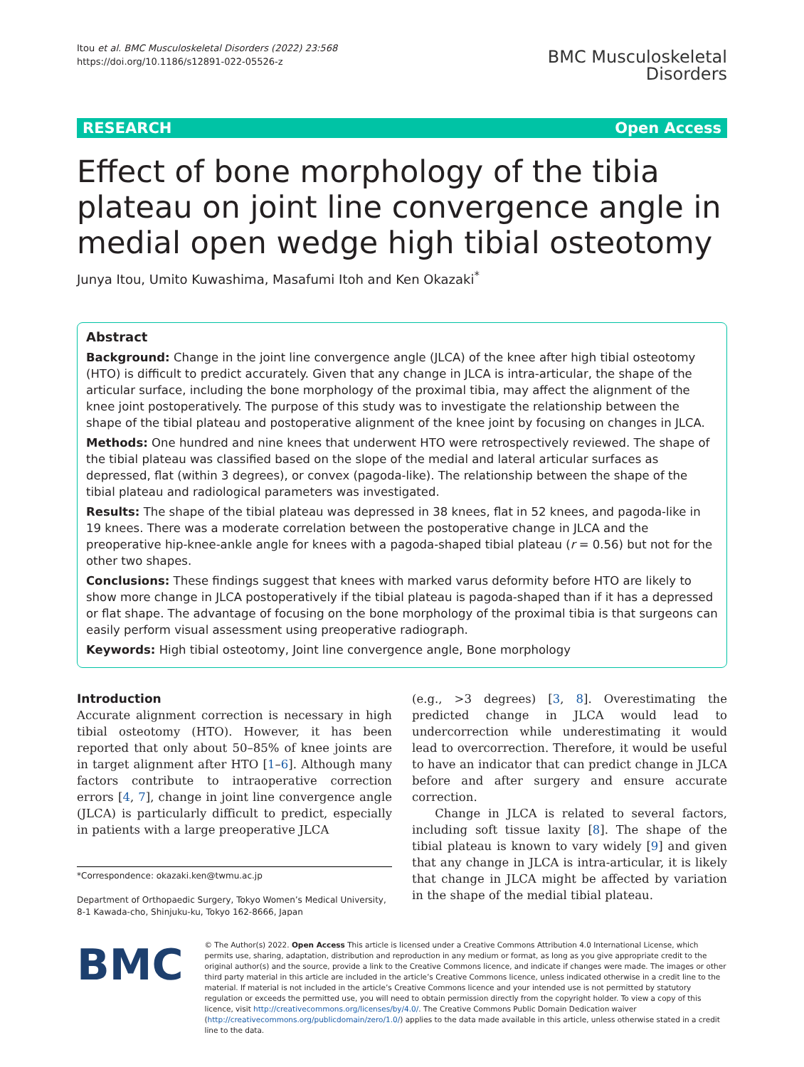Itou et al. BMC Musculoskeletal Disorders (2022) 23:568
https://doi.org/10.1186/s12891-022-05526-z
BMC Musculoskeletal
Disorders
RESEARCH Open Access
Effect of bone morphology of the tibia plateau on joint line convergence angle in medial open wedge high tibial osteotomy
Junya Itou, Umito Kuwashima, Masafumi Itoh and Ken Okazaki<sup>*</sup>
Abstract
Background: Change in the joint line convergence angle (JLCA) of the knee after high tibial osteotomy (HTO) is difficult to predict accurately. Given that any change in JLCA is intra-articular, the shape of the articular surface, including the bone morphology of the proximal tibia, may affect the alignment of the knee joint postoperatively. The purpose of this study was to investigate the relationship between the shape of the tibial plateau and postoperative alignment of the knee joint by focusing on changes in JLCA.
Methods: One hundred and nine knees that underwent HTO were retrospectively reviewed. The shape of the tibial plateau was classified based on the slope of the medial and lateral articular surfaces as depressed, flat (within 3 degrees), or convex (pagoda-like). The relationship between the shape of the tibial plateau and radiological parameters was investigated.
Results: The shape of the tibial plateau was depressed in 38 knees, flat in 52 knees, and pagoda-like in 19 knees. There was a moderate correlation between the postoperative change in JLCA and the preoperative hip-knee-ankle angle for knees with a pagoda-shaped tibial plateau (r = 0.56) but not for the other two shapes.
Conclusions: These findings suggest that knees with marked varus deformity before HTO are likely to show more change in JLCA postoperatively if the tibial plateau is pagoda-shaped than if it has a depressed or flat shape. The advantage of focusing on the bone morphology of the proximal tibia is that surgeons can easily perform visual assessment using preoperative radiograph.
Keywords: High tibial osteotomy, Joint line convergence angle, Bone morphology
Introduction
Accurate alignment correction is necessary in high tibial osteotomy (HTO). However, it has been reported that only about 50–85% of knee joints are in target alignment after HTO [1–6]. Although many factors contribute to intraoperative correction errors [4, 7], change in joint line convergence angle (JLCA) is particularly difficult to predict, especially in patients with a large preoperative JLCA
*Correspondence: okazaki.ken@twmu.ac.jp
Department of Orthopaedic Surgery, Tokyo Women’s Medical University, 8-1 Kawada-cho, Shinjuku-ku, Tokyo 162-8666, Japan
(e.g., >3 degrees) [3, 8]. Overestimating the predicted change in JLCA would lead to undercorrection while underestimating it would lead to overcorrection. Therefore, it would be useful to have an indicator that can predict change in JLCA before and after surgery and ensure accurate correction.
Change in JLCA is related to several factors, including soft tissue laxity [8]. The shape of the tibial plateau is known to vary widely [9] and given that any change in JLCA is intra-articular, it is likely that change in JLCA might be affected by variation in the shape of the medial tibial plateau.
BMC
© The Author(s) 2022. Open Access This article is licensed under a Creative Commons Attribution 4.0 International License, which permits use, sharing, adaptation, distribution and reproduction in any medium or format, as long as you give appropriate credit to the original author(s) and the source, provide a link to the Creative Commons licence, and indicate if changes were made. The images or other third party material in this article are included in the article’s Creative Commons licence, unless indicated otherwise in a credit line to the material. If material is not included in the article’s Creative Commons licence and your intended use is not permitted by statutory regulation or exceeds the permitted use, you will need to obtain permission directly from the copyright holder. To view a copy of this licence, visit http://creativecommons.org/licenses/by/4.0/. The Creative Commons Public Domain Dedication waiver (http://creativecommons.org/publicdomain/zero/1.0/) applies to the data made available in this article, unless otherwise stated in a credit line to the data.